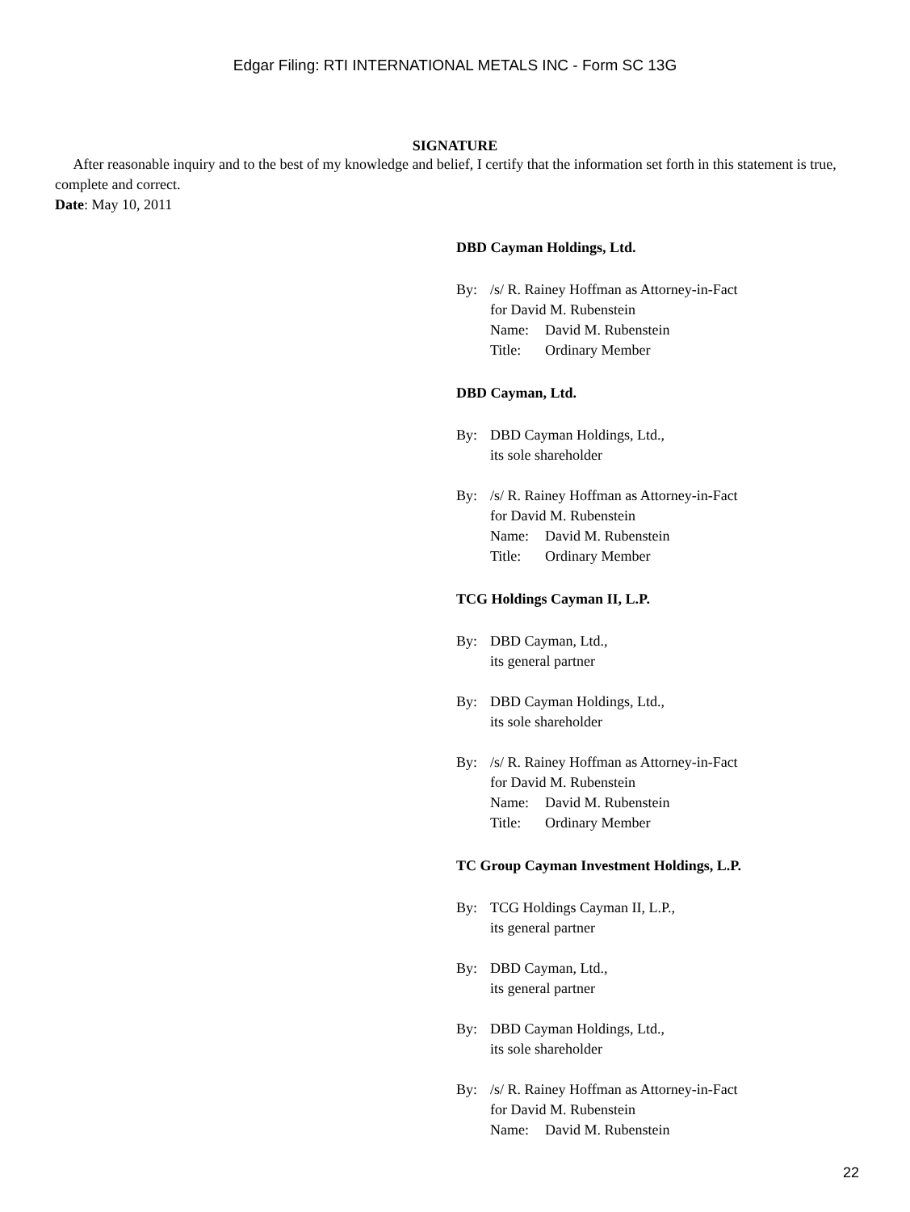Edgar Filing: RTI INTERNATIONAL METALS INC - Form SC 13G
SIGNATURE
After reasonable inquiry and to the best of my knowledge and belief, I certify that the information set forth in this statement is true, complete and correct.
Date: May 10, 2011
DBD Cayman Holdings, Ltd.
By: /s/ R. Rainey Hoffman as Attorney-in-Fact
for David M. Rubenstein
Name: David M. Rubenstein
Title: Ordinary Member
DBD Cayman, Ltd.
By: DBD Cayman Holdings, Ltd.,
its sole shareholder
By: /s/ R. Rainey Hoffman as Attorney-in-Fact
for David M. Rubenstein
Name: David M. Rubenstein
Title: Ordinary Member
TCG Holdings Cayman II, L.P.
By: DBD Cayman, Ltd.,
its general partner
By: DBD Cayman Holdings, Ltd.,
its sole shareholder
By: /s/ R. Rainey Hoffman as Attorney-in-Fact
for David M. Rubenstein
Name: David M. Rubenstein
Title: Ordinary Member
TC Group Cayman Investment Holdings, L.P.
By: TCG Holdings Cayman II, L.P.,
its general partner
By: DBD Cayman, Ltd.,
its general partner
By: DBD Cayman Holdings, Ltd.,
its sole shareholder
By: /s/ R. Rainey Hoffman as Attorney-in-Fact
for David M. Rubenstein
Name: David M. Rubenstein
22